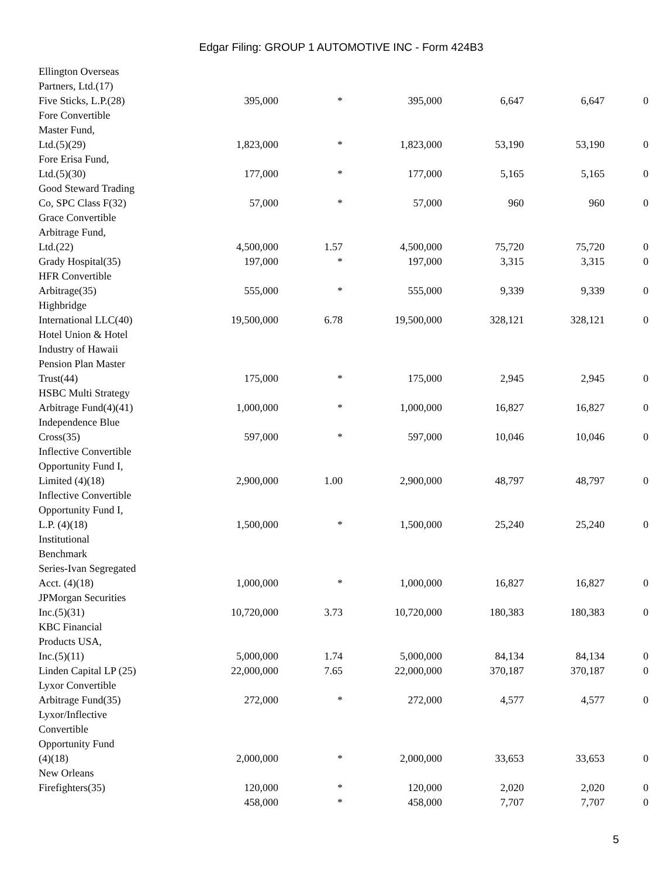Edgar Filing: GROUP 1 AUTOMOTIVE INC - Form 424B3
| Ellington Overseas Partners, Ltd.(17) | | | | | | |
| Five Sticks, L.P.(28) | 395,000 | * | 395,000 | 6,647 | 6,647 | 0 |
| Fore Convertible Master Fund, Ltd.(5)(29) | 1,823,000 | * | 1,823,000 | 53,190 | 53,190 | 0 |
| Fore Erisa Fund, Ltd.(5)(30) | 177,000 | * | 177,000 | 5,165 | 5,165 | 0 |
| Good Steward Trading Co, SPC Class F(32) | 57,000 | * | 57,000 | 960 | 960 | 0 |
| Grace Convertible Arbitrage Fund, Ltd.(22) | 4,500,000 | 1.57 | 4,500,000 | 75,720 | 75,720 | 0 |
| Grady Hospital(35) | 197,000 | * | 197,000 | 3,315 | 3,315 | 0 |
| HFR Convertible Arbitrage(35) | 555,000 | * | 555,000 | 9,339 | 9,339 | 0 |
| Highbridge International LLC(40) | 19,500,000 | 6.78 | 19,500,000 | 328,121 | 328,121 | 0 |
| Hotel Union & Hotel Industry of Hawaii Pension Plan Master Trust(44) | 175,000 | * | 175,000 | 2,945 | 2,945 | 0 |
| HSBC Multi Strategy Arbitrage Fund(4)(41) | 1,000,000 | * | 1,000,000 | 16,827 | 16,827 | 0 |
| Independence Blue Cross(35) | 597,000 | * | 597,000 | 10,046 | 10,046 | 0 |
| Inflective Convertible Opportunity Fund I, Limited (4)(18) | 2,900,000 | 1.00 | 2,900,000 | 48,797 | 48,797 | 0 |
| Inflective Convertible Opportunity Fund I, L.P. (4)(18) | 1,500,000 | * | 1,500,000 | 25,240 | 25,240 | 0 |
| Institutional Benchmark Series-Ivan Segregated Acct. (4)(18) | 1,000,000 | * | 1,000,000 | 16,827 | 16,827 | 0 |
| JPMorgan Securities Inc.(5)(31) | 10,720,000 | 3.73 | 10,720,000 | 180,383 | 180,383 | 0 |
| KBC Financial Products USA, Inc.(5)(11) | 5,000,000 | 1.74 | 5,000,000 | 84,134 | 84,134 | 0 |
| Linden Capital LP (25) | 22,000,000 | 7.65 | 22,000,000 | 370,187 | 370,187 | 0 |
| Lyxor Convertible Arbitrage Fund(35) | 272,000 | * | 272,000 | 4,577 | 4,577 | 0 |
| Lyxor/Inflective Convertible Opportunity Fund (4)(18) | 2,000,000 | * | 2,000,000 | 33,653 | 33,653 | 0 |
| New Orleans Firefighters(35) | 120,000 | * | 120,000 | 2,020 | 2,020 | 0 |
| | 458,000 | * | 458,000 | 7,707 | 7,707 | 0 |
5